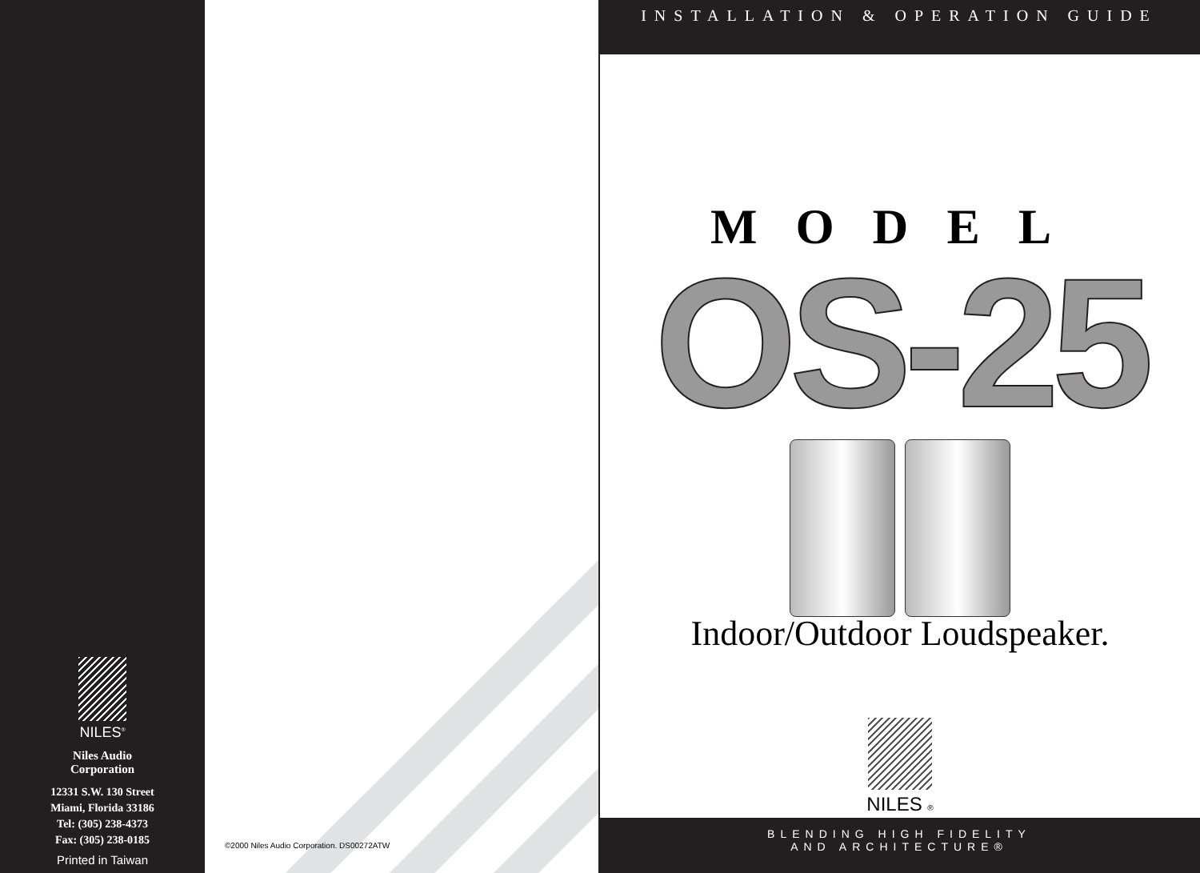NILES<sup>®</sup>
Niles Audio
Corporation
12331 S.W. 130 Street
Miami, Florida 33186
Tel: (305) 238-4373
Fax: (305) 238-0185
Printed in Taiwan
©2000 Niles Audio Corporation. DS00272ATW
INSTALLATION & OPERATION GUIDE
MODEL
OS-25
Indoor/Outdoor Loudspeaker.
NILES ®
BLENDING HIGH FIDELITY
AND ARCHITECTURE®